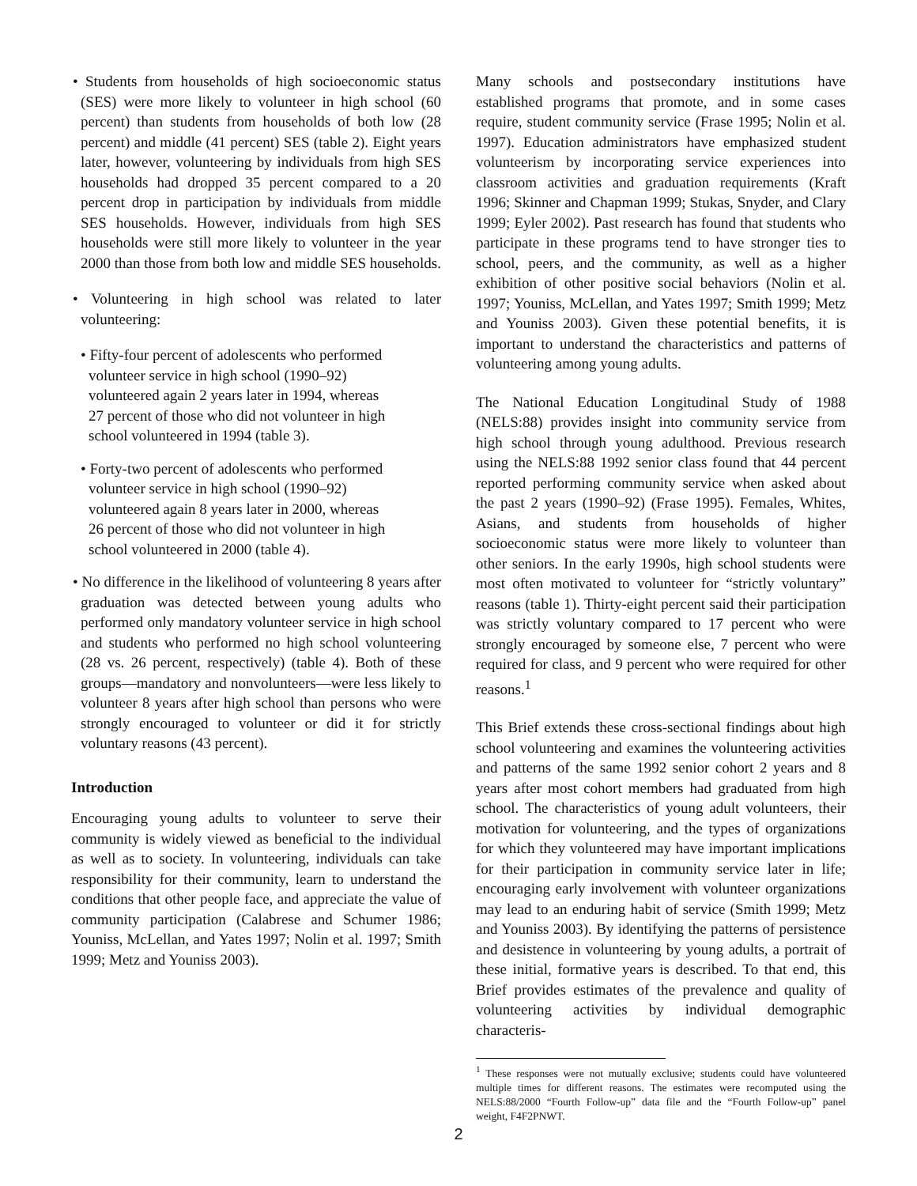• Students from households of high socioeconomic status (SES) were more likely to volunteer in high school (60 percent) than students from households of both low (28 percent) and middle (41 percent) SES (table 2). Eight years later, however, volunteering by individuals from high SES households had dropped 35 percent compared to a 20 percent drop in participation by individuals from middle SES households. However, individuals from high SES households were still more likely to volunteer in the year 2000 than those from both low and middle SES households.
• Volunteering in high school was related to later volunteering:
• Fifty-four percent of adolescents who performed volunteer service in high school (1990–92) volunteered again 2 years later in 1994, whereas 27 percent of those who did not volunteer in high school volunteered in 1994 (table 3).
• Forty-two percent of adolescents who performed volunteer service in high school (1990–92) volunteered again 8 years later in 2000, whereas 26 percent of those who did not volunteer in high school volunteered in 2000 (table 4).
• No difference in the likelihood of volunteering 8 years after graduation was detected between young adults who performed only mandatory volunteer service in high school and students who performed no high school volunteering (28 vs. 26 percent, respectively) (table 4). Both of these groups—mandatory and nonvolunteers—were less likely to volunteer 8 years after high school than persons who were strongly encouraged to volunteer or did it for strictly voluntary reasons (43 percent).
Introduction
Encouraging young adults to volunteer to serve their community is widely viewed as beneficial to the individual as well as to society. In volunteering, individuals can take responsibility for their community, learn to understand the conditions that other people face, and appreciate the value of community participation (Calabrese and Schumer 1986; Youniss, McLellan, and Yates 1997; Nolin et al. 1997; Smith 1999; Metz and Youniss 2003).
Many schools and postsecondary institutions have established programs that promote, and in some cases require, student community service (Frase 1995; Nolin et al. 1997). Education administrators have emphasized student volunteerism by incorporating service experiences into classroom activities and graduation requirements (Kraft 1996; Skinner and Chapman 1999; Stukas, Snyder, and Clary 1999; Eyler 2002). Past research has found that students who participate in these programs tend to have stronger ties to school, peers, and the community, as well as a higher exhibition of other positive social behaviors (Nolin et al. 1997; Youniss, McLellan, and Yates 1997; Smith 1999; Metz and Youniss 2003). Given these potential benefits, it is important to understand the characteristics and patterns of volunteering among young adults.
The National Education Longitudinal Study of 1988 (NELS:88) provides insight into community service from high school through young adulthood. Previous research using the NELS:88 1992 senior class found that 44 percent reported performing community service when asked about the past 2 years (1990–92) (Frase 1995). Females, Whites, Asians, and students from households of higher socioeconomic status were more likely to volunteer than other seniors. In the early 1990s, high school students were most often motivated to volunteer for “strictly voluntary” reasons (table 1). Thirty-eight percent said their participation was strictly voluntary compared to 17 percent who were strongly encouraged by someone else, 7 percent who were required for class, and 9 percent who were required for other reasons.<sup>1</sup>
This Brief extends these cross-sectional findings about high school volunteering and examines the volunteering activities and patterns of the same 1992 senior cohort 2 years and 8 years after most cohort members had graduated from high school. The characteristics of young adult volunteers, their motivation for volunteering, and the types of organizations for which they volunteered may have important implications for their participation in community service later in life; encouraging early involvement with volunteer organizations may lead to an enduring habit of service (Smith 1999; Metz and Youniss 2003). By identifying the patterns of persistence and desistence in volunteering by young adults, a portrait of these initial, formative years is described. To that end, this Brief provides estimates of the prevalence and quality of volunteering activities by individual demographic characteris-
<sup>1</sup> These responses were not mutually exclusive; students could have volunteered multiple times for different reasons. The estimates were recomputed using the NELS:88/2000 “Fourth Follow-up” data file and the “Fourth Follow-up” panel weight, F4F2PNWT.
2